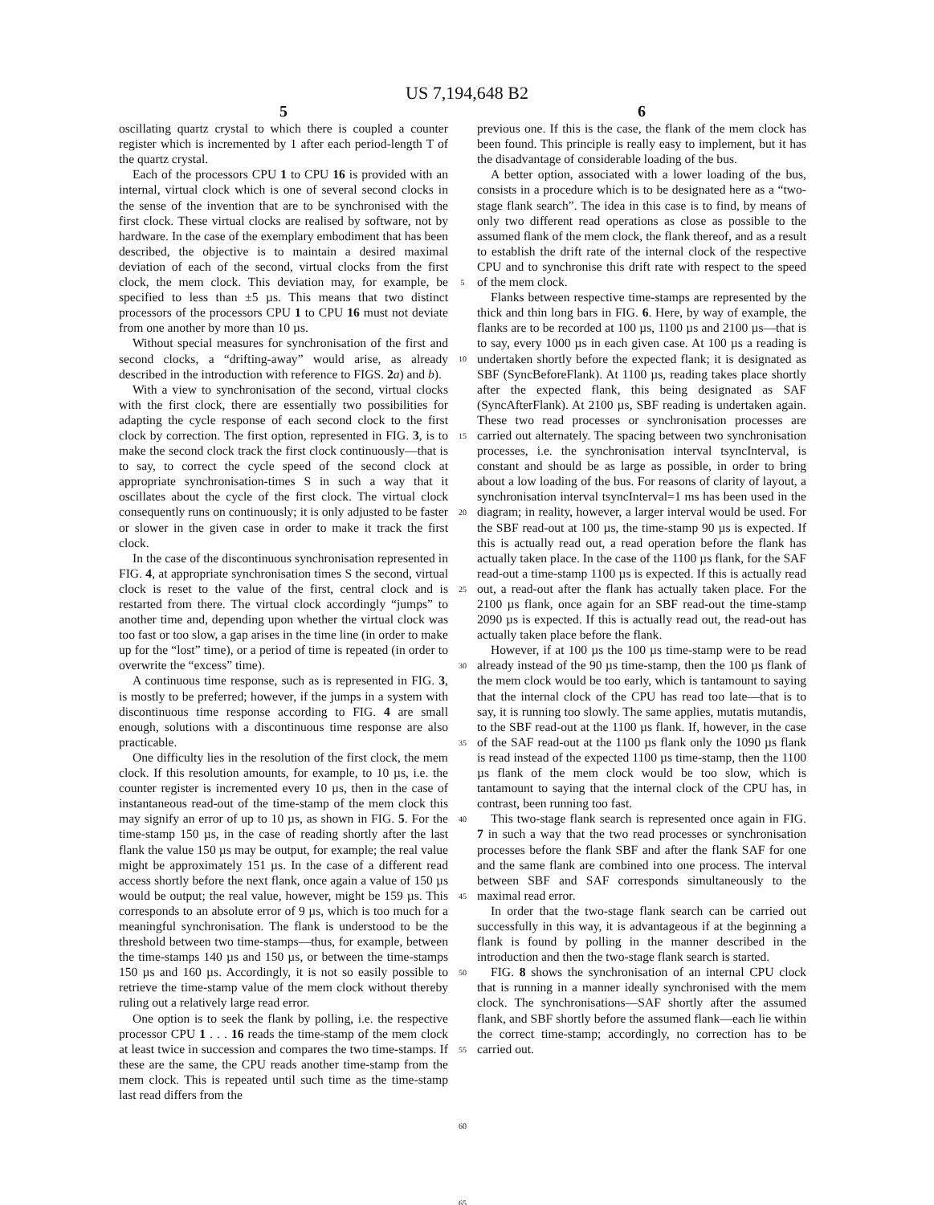US 7,194,648 B2
5
oscillating quartz crystal to which there is coupled a counter register which is incremented by 1 after each period-length T of the quartz crystal.
Each of the processors CPU 1 to CPU 16 is provided with an internal, virtual clock which is one of several second clocks in the sense of the invention that are to be synchronised with the first clock. These virtual clocks are realised by software, not by hardware. In the case of the exemplary embodiment that has been described, the objective is to maintain a desired maximal deviation of each of the second, virtual clocks from the first clock, the mem clock. This deviation may, for example, be specified to less than ±5 µs. This means that two distinct processors of the processors CPU 1 to CPU 16 must not deviate from one another by more than 10 µs.
Without special measures for synchronisation of the first and second clocks, a “drifting-away” would arise, as already described in the introduction with reference to FIGS. 2 a) and b).
With a view to synchronisation of the second, virtual clocks with the first clock, there are essentially two possibilities for adapting the cycle response of each second clock to the first clock by correction. The first option, represented in FIG. 3, is to make the second clock track the first clock continuously—that is to say, to correct the cycle speed of the second clock at appropriate synchronisation-times S in such a way that it oscillates about the cycle of the first clock. The virtual clock consequently runs on continuously; it is only adjusted to be faster or slower in the given case in order to make it track the first clock.
In the case of the discontinuous synchronisation represented in FIG. 4, at appropriate synchronisation times S the second, virtual clock is reset to the value of the first, central clock and is restarted from there. The virtual clock accordingly “jumps” to another time and, depending upon whether the virtual clock was too fast or too slow, a gap arises in the time line (in order to make up for the “lost” time), or a period of time is repeated (in order to overwrite the “excess” time).
A continuous time response, such as is represented in FIG. 3, is mostly to be preferred; however, if the jumps in a system with discontinuous time response according to FIG. 4 are small enough, solutions with a discontinuous time response are also practicable.
One difficulty lies in the resolution of the first clock, the mem clock. If this resolution amounts, for example, to 10 µs, i.e. the counter register is incremented every 10 µs, then in the case of instantaneous read-out of the time-stamp of the mem clock this may signify an error of up to 10 µs, as shown in FIG. 5. For the time-stamp 150 µs, in the case of reading shortly after the last flank the value 150 µs may be output, for example; the real value might be approximately 151 µs. In the case of a different read access shortly before the next flank, once again a value of 150 µs would be output; the real value, however, might be 159 µs. This corresponds to an absolute error of 9 µs, which is too much for a meaningful synchronisation. The flank is understood to be the threshold between two time-stamps—thus, for example, between the time-stamps 140 µs and 150 µs, or between the time-stamps 150 µs and 160 µs. Accordingly, it is not so easily possible to retrieve the time-stamp value of the mem clock without thereby ruling out a relatively large read error.
One option is to seek the flank by polling, i.e. the respective processor CPU 1 . . . 16 reads the time-stamp of the mem clock at least twice in succession and compares the two time-stamps. If these are the same, the CPU reads another time-stamp from the mem clock. This is repeated until such time as the time-stamp last read differs from the
5
10
15
20
25
30
35
40
45
50
55
60
65
6
previous one. If this is the case, the flank of the mem clock has been found. This principle is really easy to implement, but it has the disadvantage of considerable loading of the bus.
A better option, associated with a lower loading of the bus, consists in a procedure which is to be designated here as a “two-stage flank search”. The idea in this case is to find, by means of only two different read operations as close as possible to the assumed flank of the mem clock, the flank thereof, and as a result to establish the drift rate of the internal clock of the respective CPU and to synchronise this drift rate with respect to the speed of the mem clock.
Flanks between respective time-stamps are represented by the thick and thin long bars in FIG. 6. Here, by way of example, the flanks are to be recorded at 100 µs, 1100 µs and 2100 µs—that is to say, every 1000 µs in each given case. At 100 µs a reading is undertaken shortly before the expected flank; it is designated as SBF (SyncBeforeFlank). At 1100 µs, reading takes place shortly after the expected flank, this being designated as SAF (SyncAfterFlank). At 2100 µs, SBF reading is undertaken again. These two read processes or synchronisation processes are carried out alternately. The spacing between two synchronisation processes, i.e. the synchronisation interval tsyncInterval, is constant and should be as large as possible, in order to bring about a low loading of the bus. For reasons of clarity of layout, a synchronisation interval tsyncInterval=1 ms has been used in the diagram; in reality, however, a larger interval would be used. For the SBF read-out at 100 µs, the time-stamp 90 µs is expected. If this is actually read out, a read operation before the flank has actually taken place. In the case of the 1100 µs flank, for the SAF read-out a time-stamp 1100 µs is expected. If this is actually read out, a read-out after the flank has actually taken place. For the 2100 µs flank, once again for an SBF read-out the time-stamp 2090 µs is expected. If this is actually read out, the read-out has actually taken place before the flank.
However, if at 100 µs the 100 µs time-stamp were to be read already instead of the 90 µs time-stamp, then the 100 µs flank of the mem clock would be too early, which is tantamount to saying that the internal clock of the CPU has read too late—that is to say, it is running too slowly. The same applies, mutatis mutandis, to the SBF read-out at the 1100 µs flank. If, however, in the case of the SAF read-out at the 1100 µs flank only the 1090 µs flank is read instead of the expected 1100 µs time-stamp, then the 1100 µs flank of the mem clock would be too slow, which is tantamount to saying that the internal clock of the CPU has, in contrast, been running too fast.
This two-stage flank search is represented once again in FIG. 7 in such a way that the two read processes or synchronisation processes before the flank SBF and after the flank SAF for one and the same flank are combined into one process. The interval between SBF and SAF corresponds simultaneously to the maximal read error.
In order that the two-stage flank search can be carried out successfully in this way, it is advantageous if at the beginning a flank is found by polling in the manner described in the introduction and then the two-stage flank search is started.
FIG. 8 shows the synchronisation of an internal CPU clock that is running in a manner ideally synchronised with the mem clock. The synchronisations—SAF shortly after the assumed flank, and SBF shortly before the assumed flank—each lie within the correct time-stamp; accordingly, no correction has to be carried out.